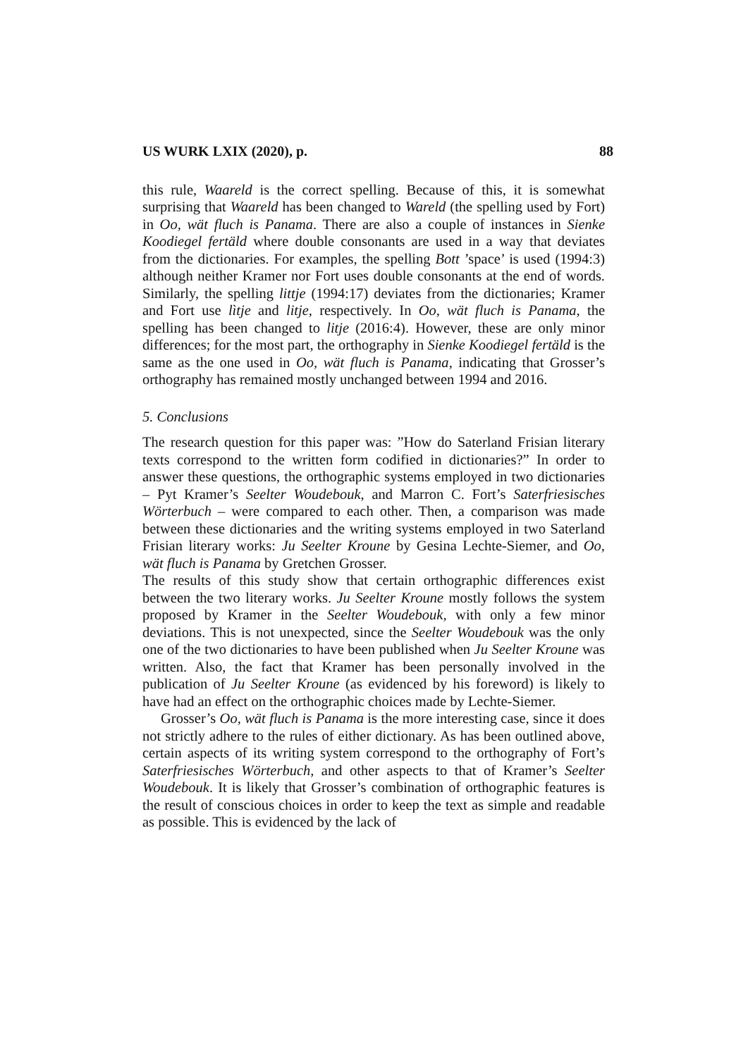US WURK LXIX (2020), p. 88
this rule, Waareld is the correct spelling. Because of this, it is somewhat surprising that Waareld has been changed to Wareld (the spelling used by Fort) in Oo, wät fluch is Panama. There are also a couple of instances in Sienke Koodiegel fertäld where double consonants are used in a way that deviates from the dictionaries. For examples, the spelling Bott ’space’ is used (1994:3) although neither Kramer nor Fort uses double consonants at the end of words. Similarly, the spelling littje (1994:17) deviates from the dictionaries; Kramer and Fort use lìtje and litje, respectively. In Oo, wät fluch is Panama, the spelling has been changed to litje (2016:4). However, these are only minor differences; for the most part, the orthography in Sienke Koodiegel fertäld is the same as the one used in Oo, wät fluch is Panama, indicating that Grosser’s orthography has remained mostly unchanged between 1994 and 2016.
5. Conclusions
The research question for this paper was: ”How do Saterland Frisian literary texts correspond to the written form codified in dictionaries?” In order to answer these questions, the orthographic systems employed in two dictionaries – Pyt Kramer’s Seelter Woudebouk, and Marron C. Fort’s Saterfriesisches Wörterbuch – were compared to each other. Then, a comparison was made between these dictionaries and the writing systems employed in two Saterland Frisian literary works: Ju Seelter Kroune by Gesina Lechte-Siemer, and Oo, wät fluch is Panama by Gretchen Grosser.
The results of this study show that certain orthographic differences exist between the two literary works. Ju Seelter Kroune mostly follows the system proposed by Kramer in the Seelter Woudebouk, with only a few minor deviations. This is not unexpected, since the Seelter Woudebouk was the only one of the two dictionaries to have been published when Ju Seelter Kroune was written. Also, the fact that Kramer has been personally involved in the publication of Ju Seelter Kroune (as evidenced by his foreword) is likely to have had an effect on the orthographic choices made by Lechte-Siemer.
Grosser’s Oo, wät fluch is Panama is the more interesting case, since it does not strictly adhere to the rules of either dictionary. As has been outlined above, certain aspects of its writing system correspond to the orthography of Fort’s Saterfriesisches Wörterbuch, and other aspects to that of Kramer’s Seelter Woudebouk. It is likely that Grosser’s combination of orthographic features is the result of conscious choices in order to keep the text as simple and readable as possible. This is evidenced by the lack of